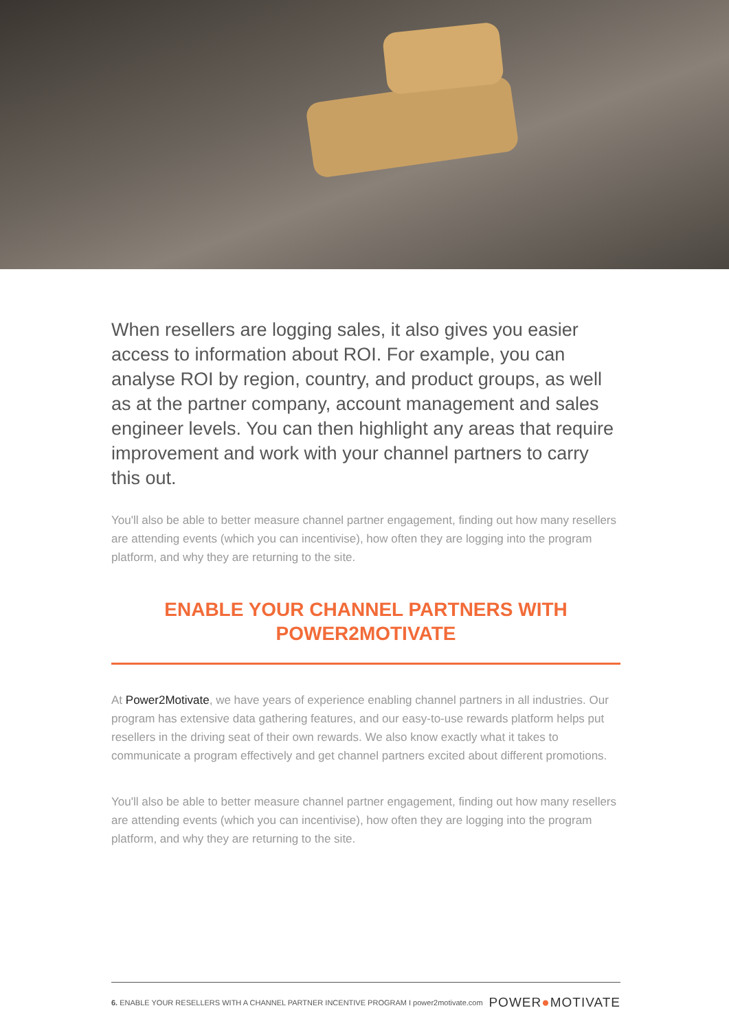When resellers are logging sales, it also gives you easier access to information about ROI. For example, you can analyse ROI by region, country, and product groups, as well as at the partner company, account management and sales engineer levels. You can then highlight any areas that require improvement and work with your channel partners to carry this out.
You'll also be able to better measure channel partner engagement, finding out how many resellers are attending events (which you can incentivise), how often they are logging into the program platform, and why they are returning to the site.
ENABLE YOUR CHANNEL PARTNERS WITH POWER2MOTIVATE
At Power2Motivate, we have years of experience enabling channel partners in all industries. Our program has extensive data gathering features, and our easy-to-use rewards platform helps put resellers in the driving seat of their own rewards. We also know exactly what it takes to communicate a program effectively and get channel partners excited about different promotions.
You'll also be able to better measure channel partner engagement, finding out how many resellers are attending events (which you can incentivise), how often they are logging into the program platform, and why they are returning to the site.
6. ENABLE YOUR RESELLERS WITH A CHANNEL PARTNER INCENTIVE PROGRAM I power2motivate.com
POWER●MOTIVATE